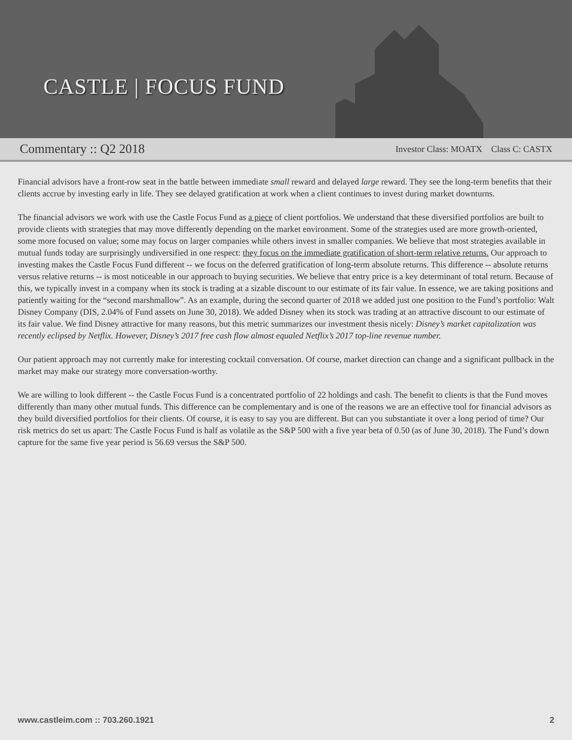CASTLE | FOCUS FUND
Commentary :: Q2 2018 Investor Class: MOATX Class C: CASTX
Financial advisors have a front-row seat in the battle between immediate small reward and delayed large reward. They see the long-term benefits that their clients accrue by investing early in life. They see delayed gratification at work when a client continues to invest during market downturns.
The financial advisors we work with use the Castle Focus Fund as a piece of client portfolios. We understand that these diversified portfolios are built to provide clients with strategies that may move differently depending on the market environment. Some of the strategies used are more growth-oriented, some more focused on value; some may focus on larger companies while others invest in smaller companies. We believe that most strategies available in mutual funds today are surprisingly undiversified in one respect: they focus on the immediate gratification of short-term relative returns. Our approach to investing makes the Castle Focus Fund different -- we focus on the deferred gratification of long-term absolute returns. This difference -- absolute returns versus relative returns -- is most noticeable in our approach to buying securities. We believe that entry price is a key determinant of total return. Because of this, we typically invest in a company when its stock is trading at a sizable discount to our estimate of its fair value. In essence, we are taking positions and patiently waiting for the “second marshmallow”. As an example, during the second quarter of 2018 we added just one position to the Fund’s portfolio: Walt Disney Company (DIS, 2.04% of Fund assets on June 30, 2018). We added Disney when its stock was trading at an attractive discount to our estimate of its fair value. We find Disney attractive for many reasons, but this metric summarizes our investment thesis nicely: Disney’s market capitalization was recently eclipsed by Netflix. However, Disney’s 2017 free cash flow almost equaled Netflix’s 2017 top-line revenue number.
Our patient approach may not currently make for interesting cocktail conversation. Of course, market direction can change and a significant pullback in the market may make our strategy more conversation-worthy.
We are willing to look different -- the Castle Focus Fund is a concentrated portfolio of 22 holdings and cash. The benefit to clients is that the Fund moves differently than many other mutual funds. This difference can be complementary and is one of the reasons we are an effective tool for financial advisors as they build diversified portfolios for their clients. Of course, it is easy to say you are different. But can you substantiate it over a long period of time? Our risk metrics do set us apart: The Castle Focus Fund is half as volatile as the S&P 500 with a five year beta of 0.50 (as of June 30, 2018). The Fund’s down capture for the same five year period is 56.69 versus the S&P 500.
www.castleim.com :: 703.260.1921 2